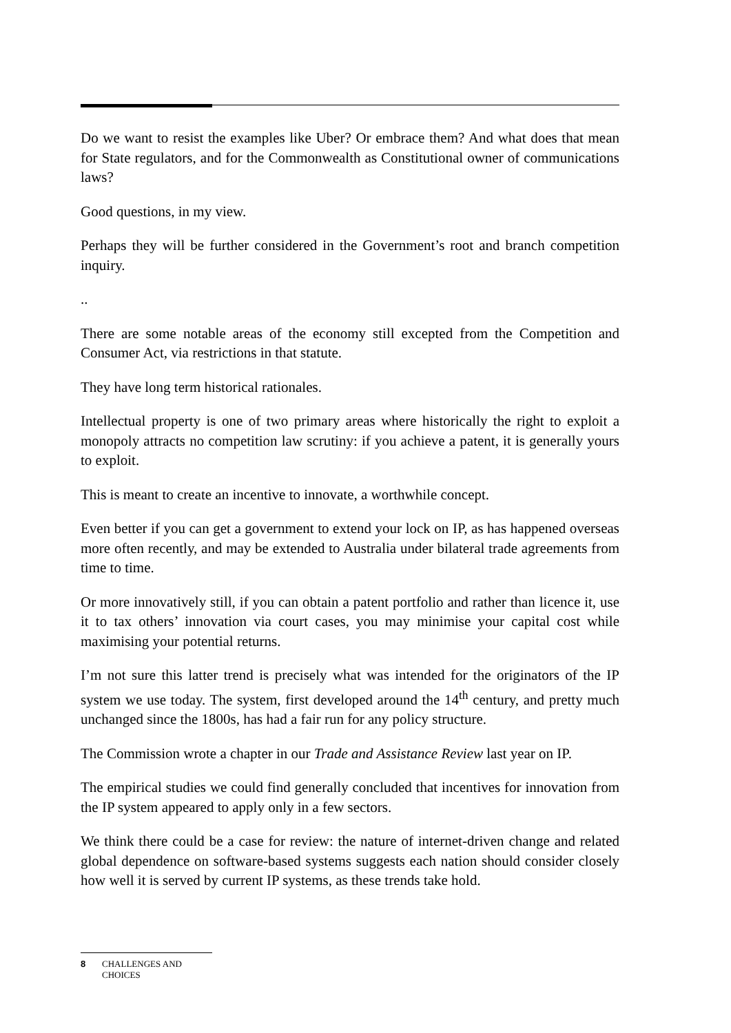Do we want to resist the examples like Uber? Or embrace them? And what does that mean for State regulators, and for the Commonwealth as Constitutional owner of communications laws?
Good questions, in my view.
Perhaps they will be further considered in the Government’s root and branch competition inquiry.
..
There are some notable areas of the economy still excepted from the Competition and Consumer Act, via restrictions in that statute.
They have long term historical rationales.
Intellectual property is one of two primary areas where historically the right to exploit a monopoly attracts no competition law scrutiny: if you achieve a patent, it is generally yours to exploit.
This is meant to create an incentive to innovate, a worthwhile concept.
Even better if you can get a government to extend your lock on IP, as has happened overseas more often recently, and may be extended to Australia under bilateral trade agreements from time to time.
Or more innovatively still, if you can obtain a patent portfolio and rather than licence it, use it to tax others’ innovation via court cases, you may minimise your capital cost while maximising your potential returns.
I’m not sure this latter trend is precisely what was intended for the originators of the IP system we use today. The system, first developed around the 14<sup>th</sup> century, and pretty much unchanged since the 1800s, has had a fair run for any policy structure.
The Commission wrote a chapter in our Trade and Assistance Review last year on IP.
The empirical studies we could find generally concluded that incentives for innovation from the IP system appeared to apply only in a few sectors.
We think there could be a case for review: the nature of internet-driven change and related global dependence on software-based systems suggests each nation should consider closely how well it is served by current IP systems, as these trends take hold.
8 CHALLENGES AND
CHOICES